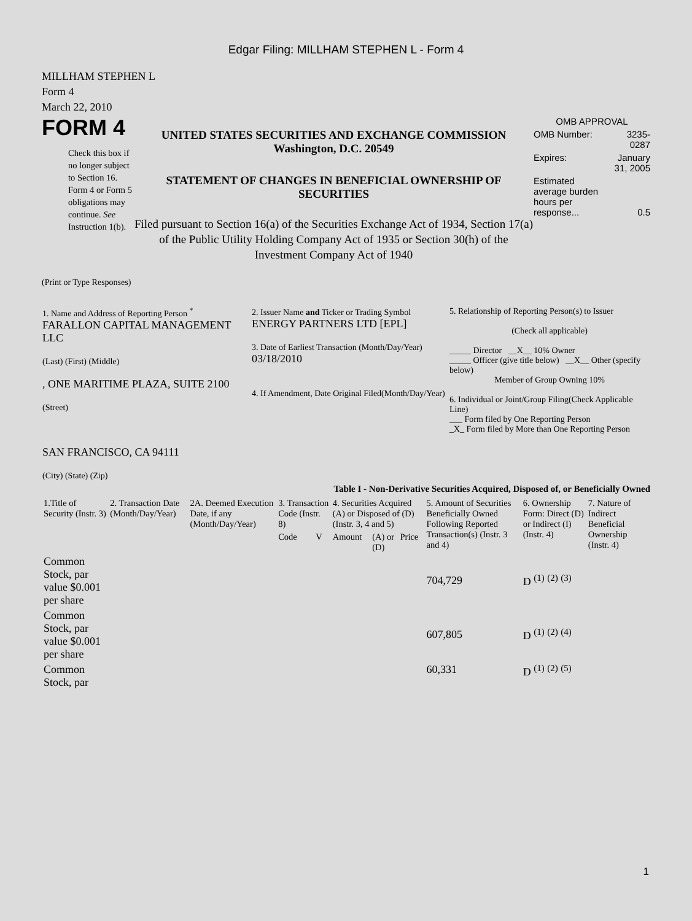Edgar Filing: MILLHAM STEPHEN L - Form 4
MILLHAM STEPHEN L
Form 4
March 22, 2010
FORM 4
Check this box if no longer subject to Section 16. Form 4 or Form 5 obligations may continue. See Instruction 1(b).
UNITED STATES SECURITIES AND EXCHANGE COMMISSION
Washington, D.C. 20549
STATEMENT OF CHANGES IN BENEFICIAL OWNERSHIP OF SECURITIES
Filed pursuant to Section 16(a) of the Securities Exchange Act of 1934, Section 17(a) of the Public Utility Holding Company Act of 1935 or Section 30(h) of the Investment Company Act of 1940
| OMB APPROVAL | |
| OMB Number: | 3235-0287 |
| Expires: | January 31, 2005 |
| Estimated average burden hours per response... | 0.5 |
(Print or Type Responses)
| 1. Name and Address of Reporting Person <sup>*</sup> FARALLON CAPITAL MANAGEMENT LLC (Last) (First) (Middle) , ONE MARITIME PLAZA, SUITE 2100 (Street) SAN FRANCISCO, CA 94111 (City) (State) (Zip) | 2. Issuer Name and Ticker or Trading Symbol ENERGY PARTNERS LTD [EPL] 3. Date of Earliest Transaction (Month/Day/Year) 03/18/2010 4. If Amendment, Date Original Filed(Month/Day/Year) | 5. Relationship of Reporting Person(s) to Issuer (Check all applicable) _____ Director __X__ 10% Owner _____ Officer (give title below) __X__ Other (specify below) Member of Group Owning 10% 6. Individual or Joint/Group Filing(Check Applicable Line) ___ Form filed by One Reporting Person _X_ Form filed by More than One Reporting Person |
Table I - Non-Derivative Securities Acquired, Disposed of, or Beneficially Owned
| 1.Title of Security (Instr. 3) | 2. Transaction Date (Month/Day/Year) | 2A. Deemed Execution Date, if any (Month/Day/Year) | 3. Transaction Code (Instr. 8) | | 4. Securities Acquired (A) or Disposed of (D) (Instr. 3, 4 and 5) | | | 5. Amount of Securities Beneficially Owned Following Reported Transaction(s) (Instr. 3 and 4) | 6. Ownership Form: Direct (D) or Indirect (I) (Instr. 4) | 7. Nature of Indirect Beneficial Ownership (Instr. 4) |
| --- | --- | --- | --- | --- | --- | --- | --- | --- | --- | --- |
| | | | Code | V | Amount | (A) or (D) | Price | | | |
| Common Stock, par value $0.001 per share | | | | | | | | 704,729 | D <sup>(1)</sup> <sup>(2)</sup> <sup>(3)</sup> | |
| Common Stock, par value $0.001 per share | | | | | | | | 607,805 | D <sup>(1)</sup> <sup>(2)</sup> <sup>(4)</sup> | |
| Common Stock, par | | | | | | | | 60,331 | D <sup>(1)</sup> <sup>(2)</sup> <sup>(5)</sup> | |
1